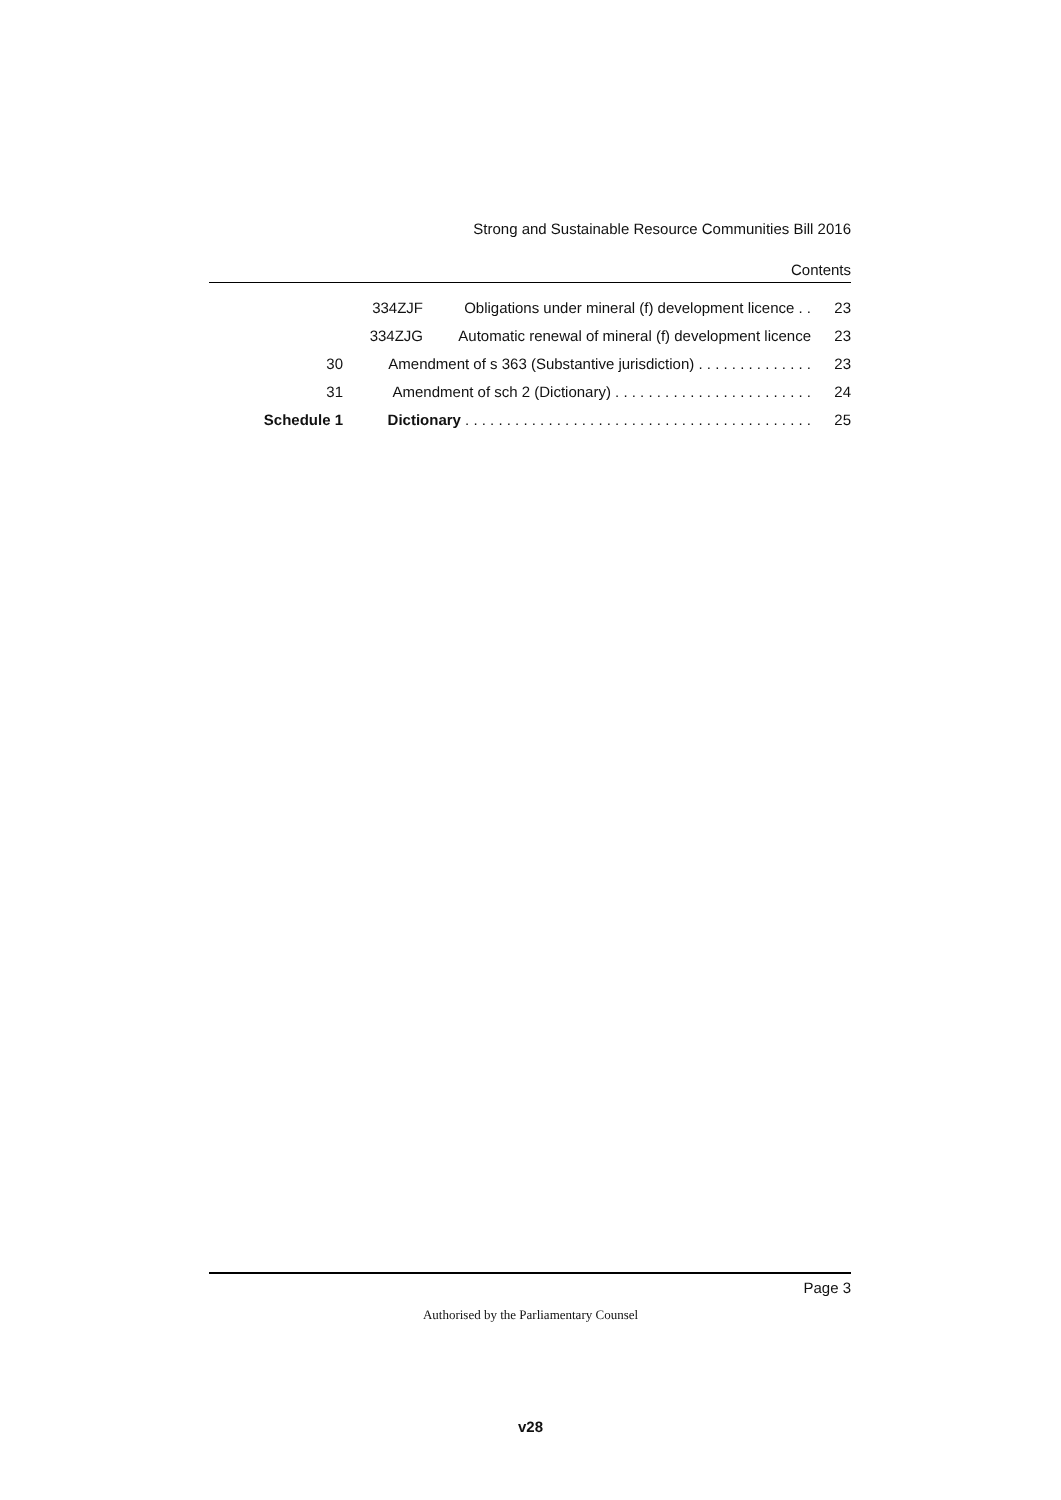Strong and Sustainable Resource Communities Bill 2016
Contents
| | 334ZJF | Obligations under mineral (f) development licence . . | 23 |
| | 334ZJG | Automatic renewal of mineral (f) development licence | 23 |
| 30 | Amendment of s 363 (Substantive jurisdiction) . . . . . . . . . . . . . . | | 23 |
| 31 | Amendment of sch 2 (Dictionary) . . . . . . . . . . . . . . . . . . . . . . . . | | 24 |
| Schedule 1 | Dictionary . . . . . . . . . . . . . . . . . . . . . . . . . . . . . . . . . . . . . . . . . . | | 25 |
Page 3
Authorised by the Parliamentary Counsel
v28